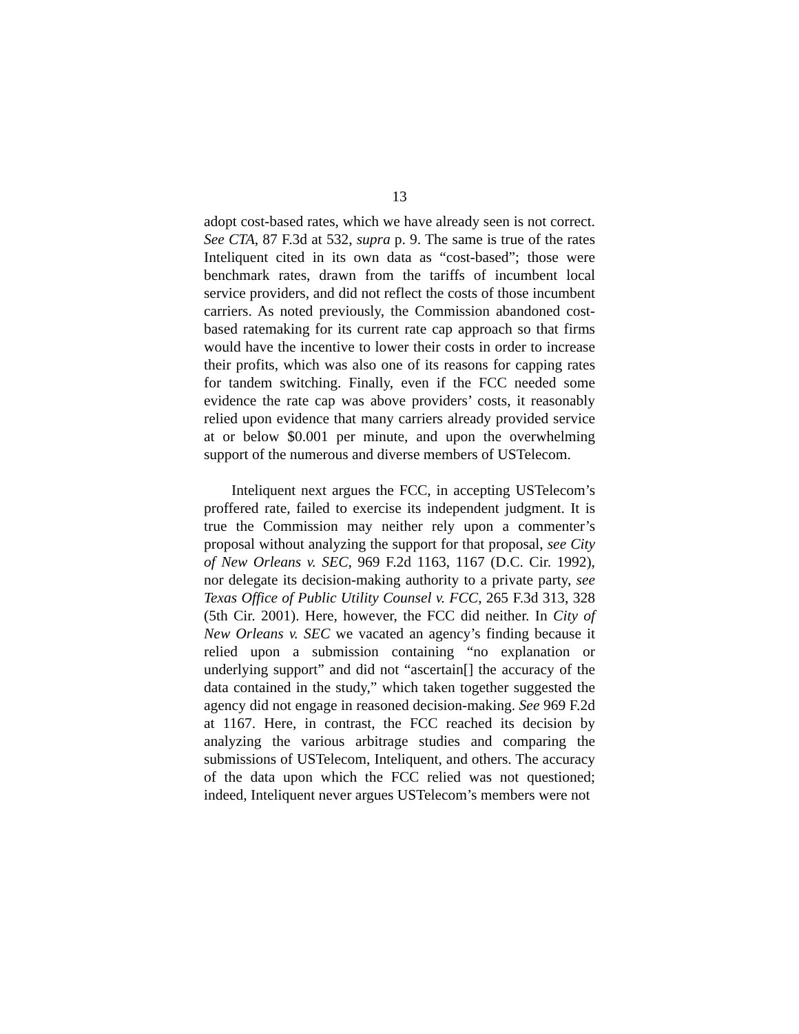13
adopt cost-based rates, which we have already seen is not correct. See CTA, 87 F.3d at 532, supra p. 9. The same is true of the rates Inteliquent cited in its own data as “cost-based”; those were benchmark rates, drawn from the tariffs of incumbent local service providers, and did not reflect the costs of those incumbent carriers. As noted previously, the Commission abandoned cost-based ratemaking for its current rate cap approach so that firms would have the incentive to lower their costs in order to increase their profits, which was also one of its reasons for capping rates for tandem switching. Finally, even if the FCC needed some evidence the rate cap was above providers’ costs, it reasonably relied upon evidence that many carriers already provided service at or below $0.001 per minute, and upon the overwhelming support of the numerous and diverse members of USTelecom.
Inteliquent next argues the FCC, in accepting USTelecom’s proffered rate, failed to exercise its independent judgment. It is true the Commission may neither rely upon a commenter’s proposal without analyzing the support for that proposal, see City of New Orleans v. SEC, 969 F.2d 1163, 1167 (D.C. Cir. 1992), nor delegate its decision-making authority to a private party, see Texas Office of Public Utility Counsel v. FCC, 265 F.3d 313, 328 (5th Cir. 2001). Here, however, the FCC did neither. In City of New Orleans v. SEC we vacated an agency’s finding because it relied upon a submission containing “no explanation or underlying support” and did not “ascertain[] the accuracy of the data contained in the study,” which taken together suggested the agency did not engage in reasoned decision-making. See 969 F.2d at 1167. Here, in contrast, the FCC reached its decision by analyzing the various arbitrage studies and comparing the submissions of USTelecom, Inteliquent, and others. The accuracy of the data upon which the FCC relied was not questioned; indeed, Inteliquent never argues USTelecom’s members were not